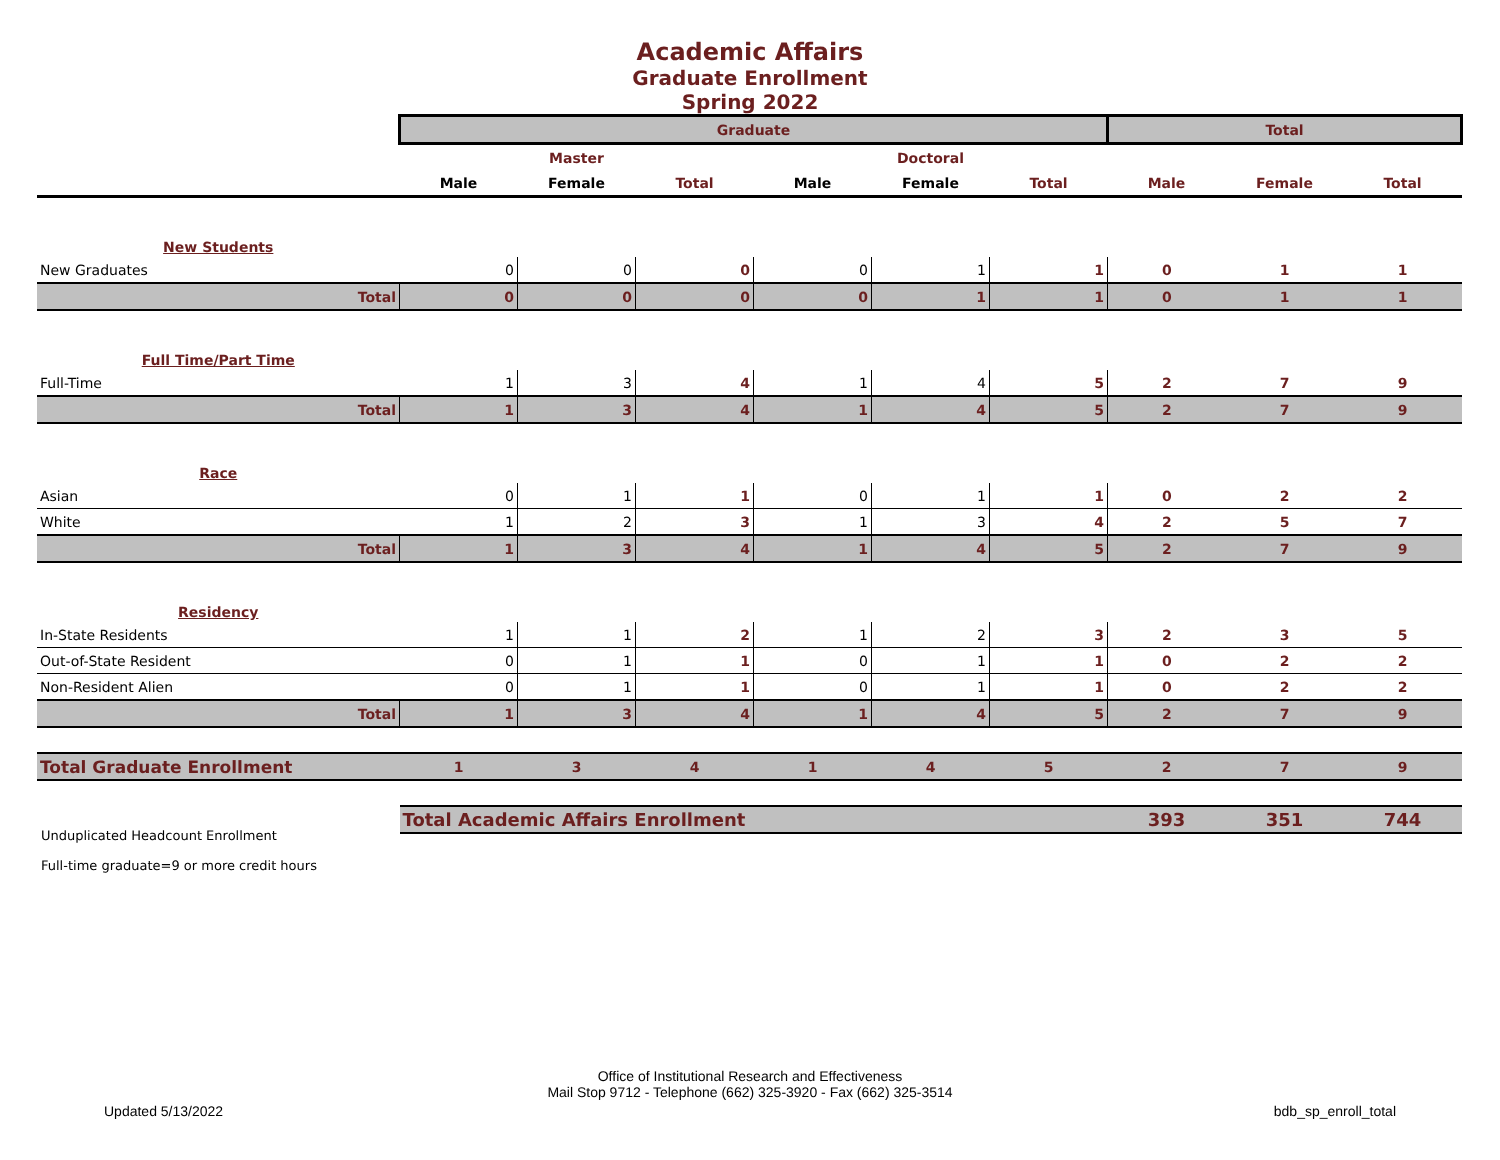Academic Affairs
Graduate Enrollment
Spring 2022
| | Graduate | | | | | | Total | | |
| | Master | | | Doctoral | | | | | |
| | Male | Female | Total | Male | Female | Total | Male | Female | Total |
| New Students | | | | | | | | | |
| New Graduates | 0 | 0 | 0 | 0 | 1 | 1 | 0 | 1 | 1 |
| Total | 0 | 0 | 0 | 0 | 1 | 1 | 0 | 1 | 1 |
| Full Time/Part Time | | | | | | | | | |
| Full-Time | 1 | 3 | 4 | 1 | 4 | 5 | 2 | 7 | 9 |
| Total | 1 | 3 | 4 | 1 | 4 | 5 | 2 | 7 | 9 |
| Race | | | | | | | | | |
| Asian | 0 | 1 | 1 | 0 | 1 | 1 | 0 | 2 | 2 |
| White | 1 | 2 | 3 | 1 | 3 | 4 | 2 | 5 | 7 |
| Total | 1 | 3 | 4 | 1 | 4 | 5 | 2 | 7 | 9 |
| Residency | | | | | | | | | |
| In-State Residents | 1 | 1 | 2 | 1 | 2 | 3 | 2 | 3 | 5 |
| Out-of-State Resident | 0 | 1 | 1 | 0 | 1 | 1 | 0 | 2 | 2 |
| Non-Resident Alien | 0 | 1 | 1 | 0 | 1 | 1 | 0 | 2 | 2 |
| Total | 1 | 3 | 4 | 1 | 4 | 5 | 2 | 7 | 9 |
| Total Graduate Enrollment | 1 | 3 | 4 | 1 | 4 | 5 | 2 | 7 | 9 |
| | Total Academic Affairs Enrollment | | | | | | 393 | 351 | 744 |
Unduplicated Headcount Enrollment
Full-time graduate=9 or more credit hours
Office of Institutional Research and Effectiveness
Mail Stop 9712 - Telephone (662) 325-3920 - Fax (662) 325-3514
Updated 5/13/2022 bdb_sp_enroll_total